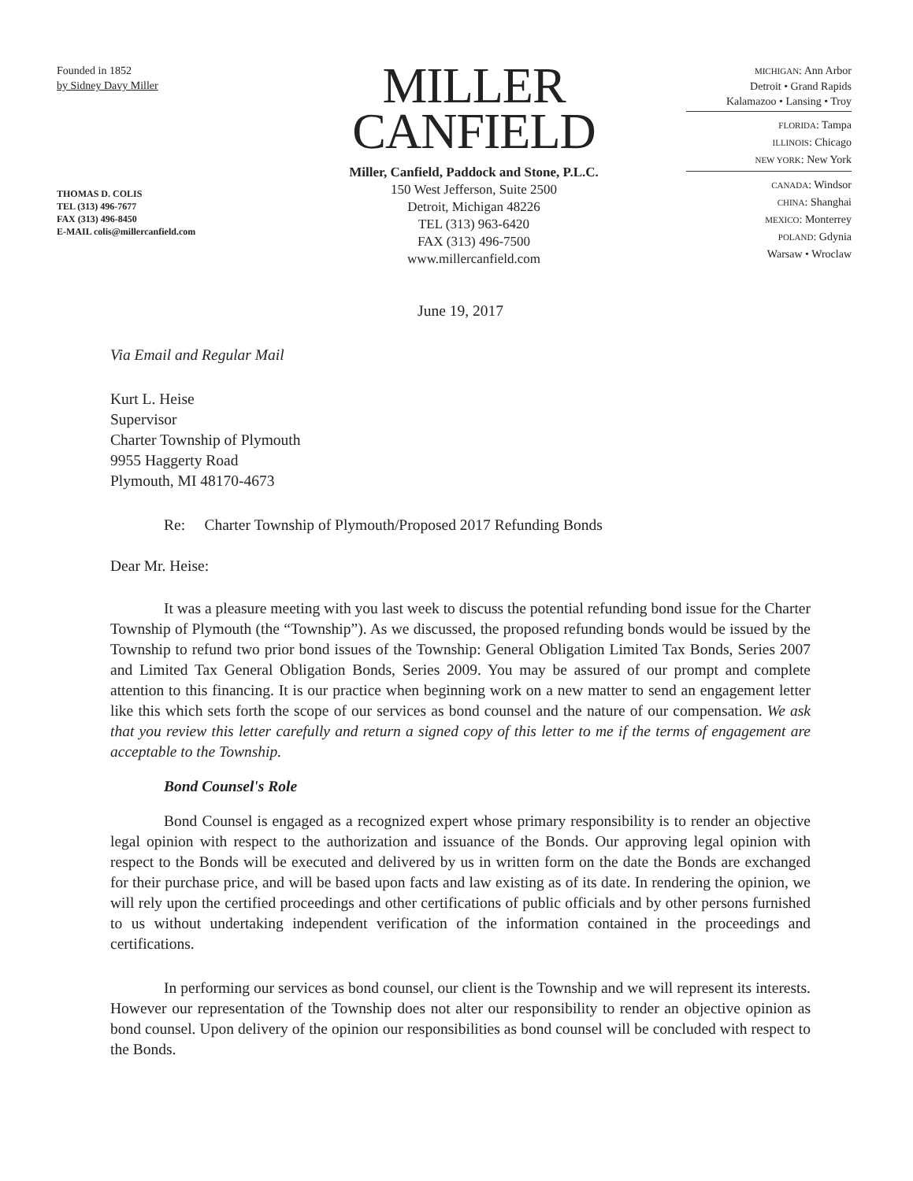Founded in 1852
by Sidney Davy Miller
THOMAS D. COLIS
TEL (313) 496-7677
FAX (313) 496-8450
E-MAIL colis@millercanfield.com
MILLER
CANFIELD
Miller, Canfield, Paddock and Stone, P.L.C.
150 West Jefferson, Suite 2500
Detroit, Michigan 48226
TEL (313) 963-6420
FAX (313) 496-7500
www.millercanfield.com
MICHIGAN: Ann Arbor
Detroit • Grand Rapids
Kalamazoo • Lansing • Troy
FLORIDA: Tampa
ILLINOIS: Chicago
NEW YORK: New York
CANADA: Windsor
CHINA: Shanghai
MEXICO: Monterrey
POLAND: Gdynia
Warsaw • Wroclaw
June 19, 2017
Via Email and Regular Mail
Kurt L. Heise
Supervisor
Charter Township of Plymouth
9955 Haggerty Road
Plymouth, MI 48170-4673
Re: Charter Township of Plymouth/Proposed 2017 Refunding Bonds
Dear Mr. Heise:
It was a pleasure meeting with you last week to discuss the potential refunding bond issue for the Charter Township of Plymouth (the “Township”). As we discussed, the proposed refunding bonds would be issued by the Township to refund two prior bond issues of the Township: General Obligation Limited Tax Bonds, Series 2007 and Limited Tax General Obligation Bonds, Series 2009. You may be assured of our prompt and complete attention to this financing. It is our practice when beginning work on a new matter to send an engagement letter like this which sets forth the scope of our services as bond counsel and the nature of our compensation. We ask that you review this letter carefully and return a signed copy of this letter to me if the terms of engagement are acceptable to the Township.
Bond Counsel's Role
Bond Counsel is engaged as a recognized expert whose primary responsibility is to render an objective legal opinion with respect to the authorization and issuance of the Bonds. Our approving legal opinion with respect to the Bonds will be executed and delivered by us in written form on the date the Bonds are exchanged for their purchase price, and will be based upon facts and law existing as of its date. In rendering the opinion, we will rely upon the certified proceedings and other certifications of public officials and by other persons furnished to us without undertaking independent verification of the information contained in the proceedings and certifications.
In performing our services as bond counsel, our client is the Township and we will represent its interests. However our representation of the Township does not alter our responsibility to render an objective opinion as bond counsel. Upon delivery of the opinion our responsibilities as bond counsel will be concluded with respect to the Bonds.